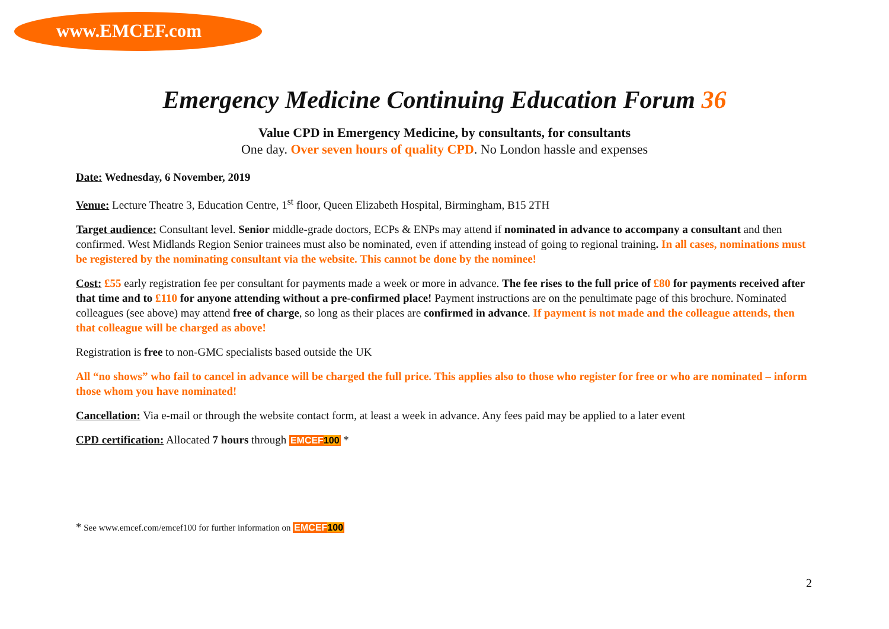www.EMCEF.com
Emergency Medicine Continuing Education Forum 36
Value CPD in Emergency Medicine, by consultants, for consultants
One day. Over seven hours of quality CPD. No London hassle and expenses
Date: Wednesday, 6 November, 2019
Venue: Lecture Theatre 3, Education Centre, 1<sup>st</sup> floor, Queen Elizabeth Hospital, Birmingham, B15 2TH
Target audience: Consultant level. Senior middle-grade doctors, ECPs & ENPs may attend if nominated in advance to accompany a consultant and then confirmed. West Midlands Region Senior trainees must also be nominated, even if attending instead of going to regional training. In all cases, nominations must be registered by the nominating consultant via the website. This cannot be done by the nominee!
Cost: £55 early registration fee per consultant for payments made a week or more in advance. The fee rises to the full price of £80 for payments received after that time and to £110 for anyone attending without a pre-confirmed place! Payment instructions are on the penultimate page of this brochure. Nominated colleagues (see above) may attend free of charge, so long as their places are confirmed in advance. If payment is not made and the colleague attends, then that colleague will be charged as above!
Registration is free to non-GMC specialists based outside the UK
All “no shows” who fail to cancel in advance will be charged the full price. This applies also to those who register for free or who are nominated – inform those whom you have nominated!
Cancellation: Via e-mail or through the website contact form, at least a week in advance. Any fees paid may be applied to a later event
CPD certification: Allocated 7 hours through EMCEF100 *
* See www.emcef.com/emcef100 for further information on EMCEF100
2